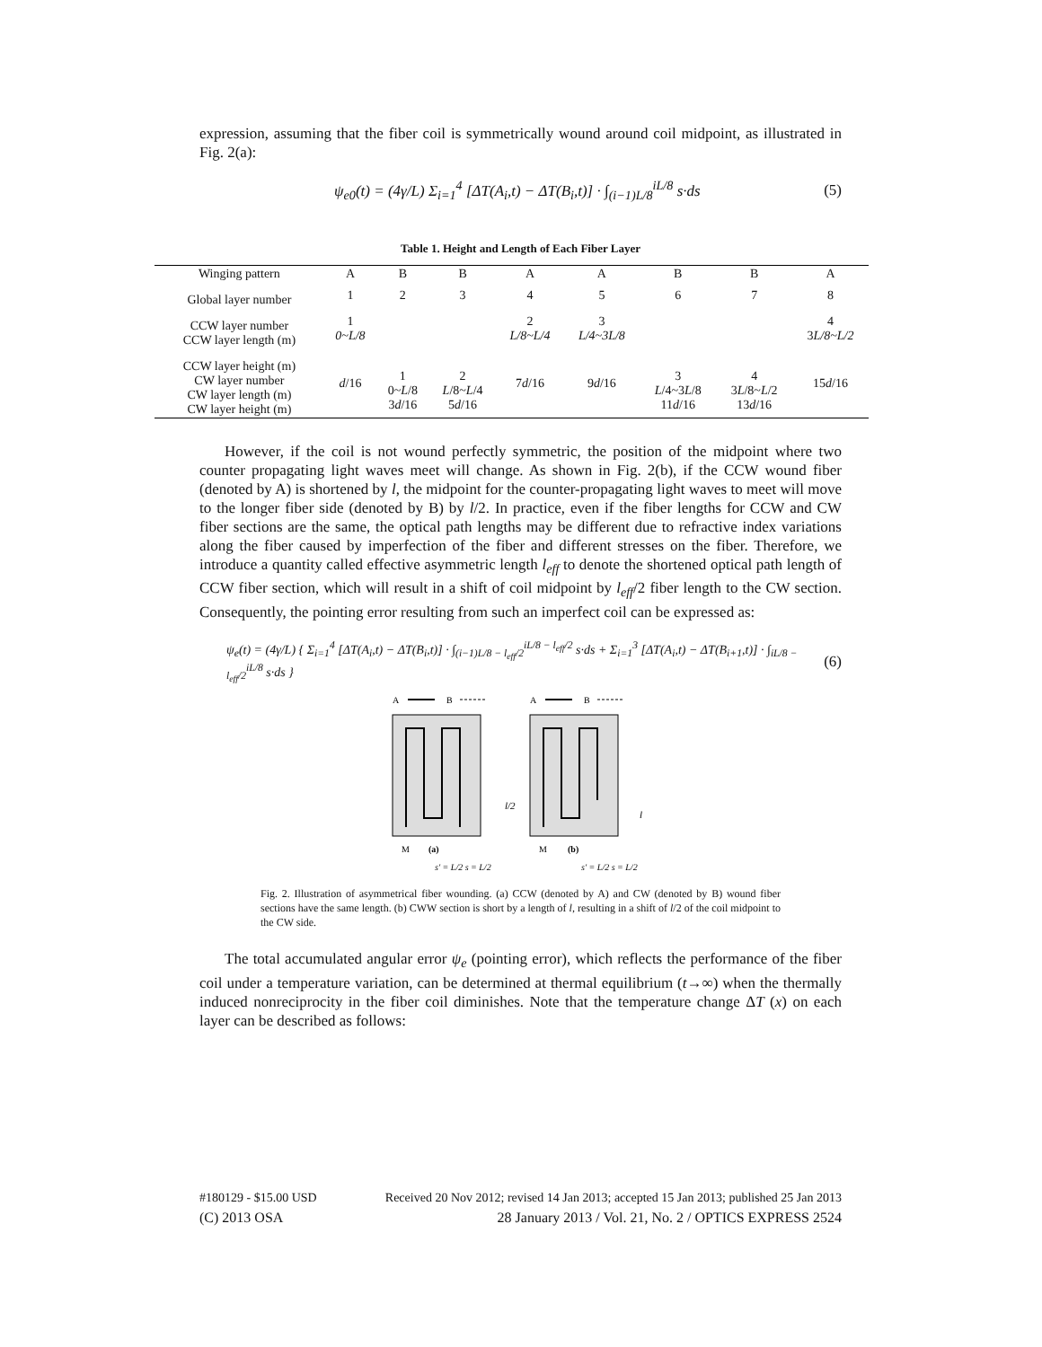expression, assuming that the fiber coil is symmetrically wound around coil midpoint, as illustrated in Fig. 2(a):
ψ<sub>e0</sub>(t) = (4γ/L) Σ<sub>i=1</sub><sup>4</sup> [ΔT(A<sub>i</sub>,t) − ΔT(B<sub>i</sub>,t)] · ∫<sub>(i−1)L/8</sub><sup>iL/8</sup> s·ds (5)
Table 1. Height and Length of Each Fiber Layer
| Winging pattern | A | B | B | A | A | B | B | A |
| --- | --- | --- | --- | --- | --- | --- | --- | --- |
| Global layer number | 1 | 2 | 3 | 4 | 5 | 6 | 7 | 8 |
| CCW layer number CCW layer length (m) | 1 0~L/8 | | | 2 L/8~L/4 | 3 L/4~3L/8 | | | 4 3 L/8~L/2 |
| CCW layer height (m) CW layer number CW layer length (m) CW layer height (m) | d /16 | 1 0~ L /8 3 d /16 | 2 L /8~ L /4 5 d /16 | 7 d /16 | 9 d /16 | 3 L /4~3 L /8 11 d /16 | 4 3 L /8~ L /2 13 d /16 | 15 d /16 |
However, if the coil is not wound perfectly symmetric, the position of the midpoint where two counter propagating light waves meet will change. As shown in Fig. 2(b), if the CCW wound fiber (denoted by A) is shortened by l, the midpoint for the counter-propagating light waves to meet will move to the longer fiber side (denoted by B) by l/2. In practice, even if the fiber lengths for CCW and CW fiber sections are the same, the optical path lengths may be different due to refractive index variations along the fiber caused by imperfection of the fiber and different stresses on the fiber. Therefore, we introduce a quantity called effective asymmetric length l<sub>eff</sub> to denote the shortened optical path length of CCW fiber section, which will result in a shift of coil midpoint by l<sub>eff</sub>/2 fiber length to the CW section. Consequently, the pointing error resulting from such an imperfect coil can be expressed as:
ψ<sub>e</sub>(t) = (4γ/L) { Σ<sub>i=1</sub><sup>4</sup> [ΔT(A<sub>i</sub>,t) − ΔT(B<sub>i</sub>,t)] · ∫<sub>(i−1)L/8 − l<sub>eff</sub>/2</sub><sup>iL/8 − l<sub>eff</sub>/2</sup> s·ds + Σ<sub>i=1</sub><sup>3</sup> [ΔT(A<sub>i</sub>,t) − ΔT(B<sub>i+1</sub>,t)] · ∫<sub>iL/8 − l<sub>eff</sub>/2</sub><sup>iL/8</sup> s·ds } (6)
A
B
A
B
M
(a)
M
(b)
s′ = L/2 s = L/2
s′ = L/2 s = L/2
l/2
l
Fig. 2. Illustration of asymmetrical fiber wounding. (a) CCW (denoted by A) and CW (denoted by B) wound fiber sections have the same length. (b) CWW section is short by a length of l, resulting in a shift of l/2 of the coil midpoint to the CW side.
The total accumulated angular error ψ<sub>e</sub> (pointing error), which reflects the performance of the fiber coil under a temperature variation, can be determined at thermal equilibrium (t→∞) when the thermally induced nonreciprocity in the fiber coil diminishes. Note that the temperature change ΔT (x) on each layer can be described as follows:
#180129 - $15.00 USD Received 20 Nov 2012; revised 14 Jan 2013; accepted 15 Jan 2013; published 25 Jan 2013
(C) 2013 OSA 28 January 2013 / Vol. 21, No. 2 / OPTICS EXPRESS 2524